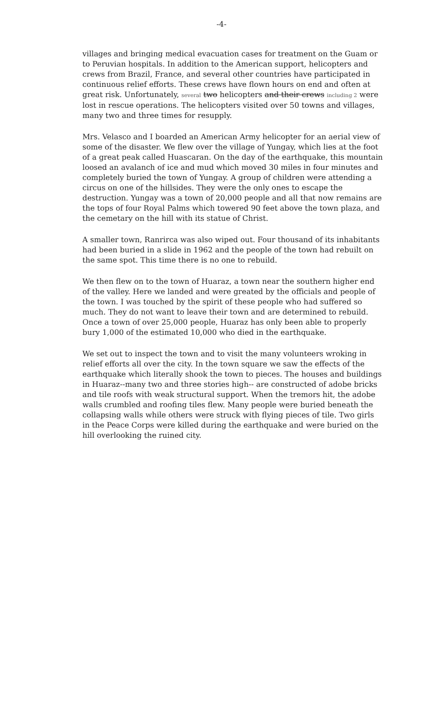-4-
villages and bringing medical evacuation cases for treatment on the Guam or to Peruvian hospitals. In addition to the American support, helicopters and crews from Brazil, France, and several other countries have participated in continuous relief efforts. These crews have flown hours on end and often at great risk. Unfortunately, several two helicopters and their crews including 2 were lost in rescue operations. The helicopters visited over 50 towns and villages, many two and three times for resupply.
Mrs. Velasco and I boarded an American Army helicopter for an aerial view of some of the disaster. We flew over the village of Yungay, which lies at the foot of a great peak called Huascaran. On the day of the earthquake, this mountain loosed an avalanch of ice and mud which moved 30 miles in four minutes and completely buried the town of Yungay. A group of children were attending a circus on one of the hillsides. They were the only ones to escape the destruction. Yungay was a town of 20,000 people and all that now remains are the tops of four Royal Palms which towered 90 feet above the town plaza, and the cemetary on the hill with its statue of Christ.
A smaller town, Ranrirca was also wiped out. Four thousand of its inhabitants had been buried in a slide in 1962 and the people of the town had rebuilt on the same spot. This time there is no one to rebuild.
We then flew on to the town of Huaraz, a town near the southern higher end of the valley. Here we landed and were greated by the officials and people of the town. I was touched by the spirit of these people who had suffered so much. They do not want to leave their town and are determined to rebuild. Once a town of over 25,000 people, Huaraz has only been able to properly bury 1,000 of the estimated 10,000 who died in the earthquake.
We set out to inspect the town and to visit the many volunteers wroking in relief efforts all over the city. In the town square we saw the effects of the earthquake which literally shook the town to pieces. The houses and buildings in Huaraz--many two and three stories high-- are constructed of adobe bricks and tile roofs with weak structural support. When the tremors hit, the adobe walls crumbled and roofing tiles flew. Many people were buried beneath the collapsing walls while others were struck with flying pieces of tile. Two girls in the Peace Corps were killed during the earthquake and were buried on the hill overlooking the ruined city.